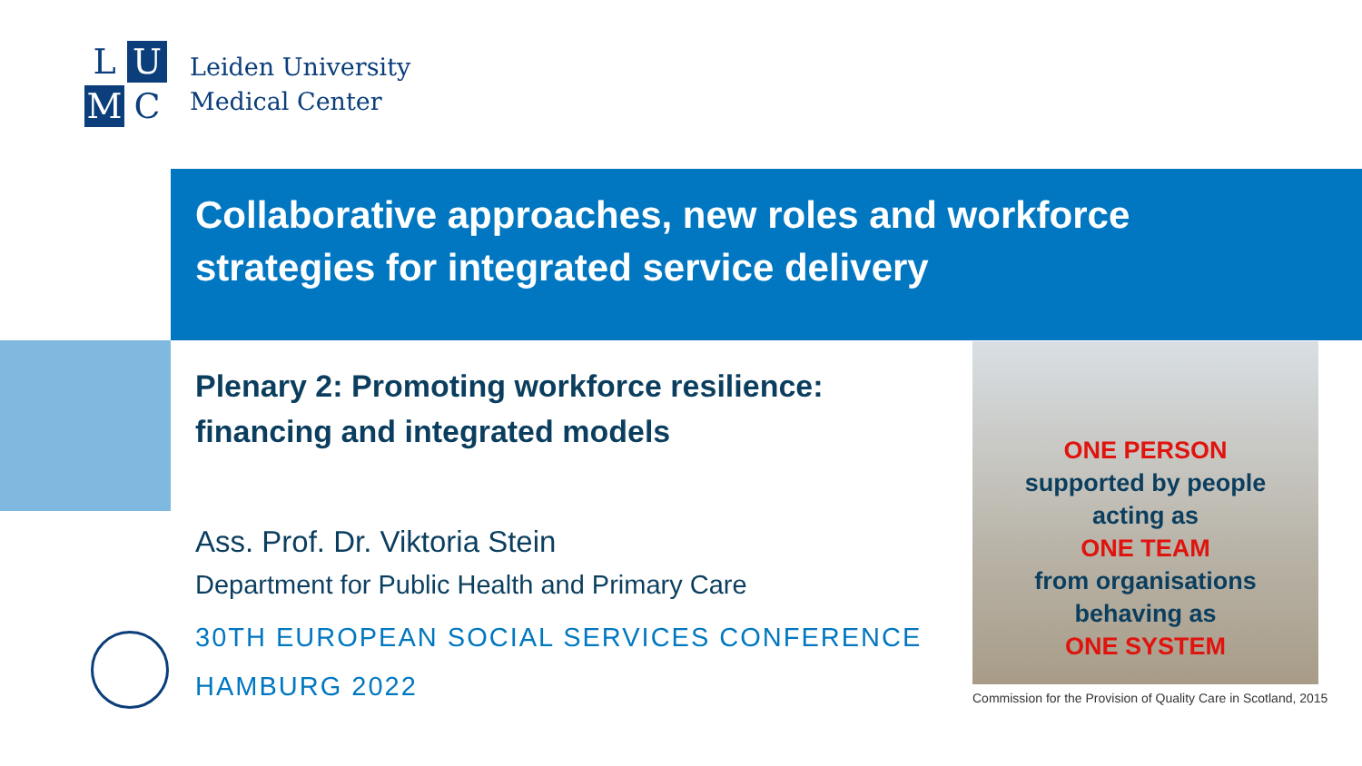L
U
M
C
Leiden University
Medical Center
Collaborative approaches, new roles and workforce
strategies for integrated service delivery
Plenary 2: Promoting workforce resilience:
financing and integrated models
Ass. Prof. Dr. Viktoria Stein
Department for Public Health and Primary Care
30TH EUROPEAN SOCIAL SERVICES CONFERENCE
HAMBURG 2022
ONE PERSON
supported by people
acting as
ONE TEAM
from organisations
behaving as
ONE SYSTEM
Commission for the Provision of Quality Care in Scotland, 2015